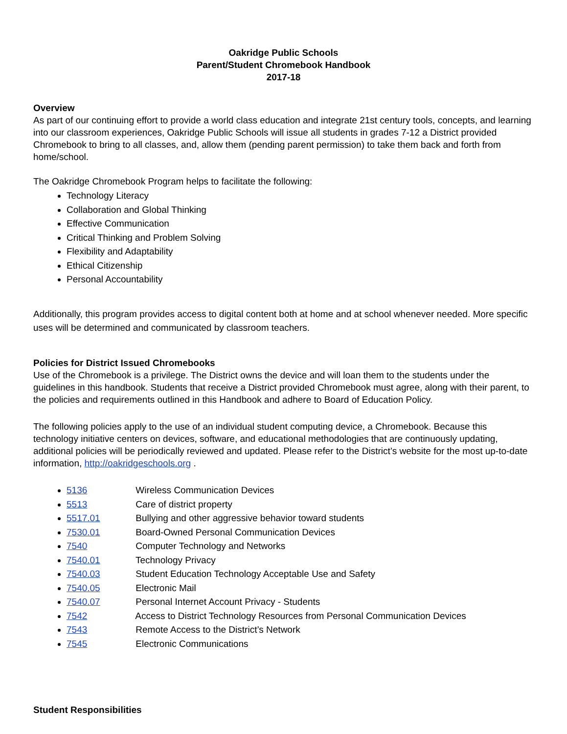Oakridge Public Schools
Parent/Student Chromebook Handbook
2017-18
Overview
As part of our continuing effort to provide a world class education and integrate 21st century tools, concepts, and learning into our classroom experiences, Oakridge Public Schools will issue all students in grades 7-12 a District provided Chromebook to bring to all classes, and, allow them (pending parent permission) to take them back and forth from home/school.
The Oakridge Chromebook Program helps to facilitate the following:
Technology Literacy
Collaboration and Global Thinking
Effective Communication
Critical Thinking and Problem Solving
Flexibility and Adaptability
Ethical Citizenship
Personal Accountability
Additionally, this program provides access to digital content both at home and at school whenever needed. More specific uses will be determined and communicated by classroom teachers.
Policies for District Issued Chromebooks
Use of the Chromebook is a privilege. The District owns the device and will loan them to the students under the guidelines in this handbook. Students that receive a District provided Chromebook must agree, along with their parent, to the policies and requirements outlined in this Handbook and adhere to Board of Education Policy.
The following policies apply to the use of an individual student computing device, a Chromebook. Because this technology initiative centers on devices, software, and educational methodologies that are continuously updating, additional policies will be periodically reviewed and updated. Please refer to the District’s website for the most up-to-date information, http://oakridgeschools.org .
5136 Wireless Communication Devices
5513 Care of district property
5517.01 Bullying and other aggressive behavior toward students
7530.01 Board-Owned Personal Communication Devices
7540 Computer Technology and Networks
7540.01 Technology Privacy
7540.03 Student Education Technology Acceptable Use and Safety
7540.05 Electronic Mail
7540.07 Personal Internet Account Privacy - Students
7542 Access to District Technology Resources from Personal Communication Devices
7543 Remote Access to the District’s Network
7545 Electronic Communications
Student Responsibilities